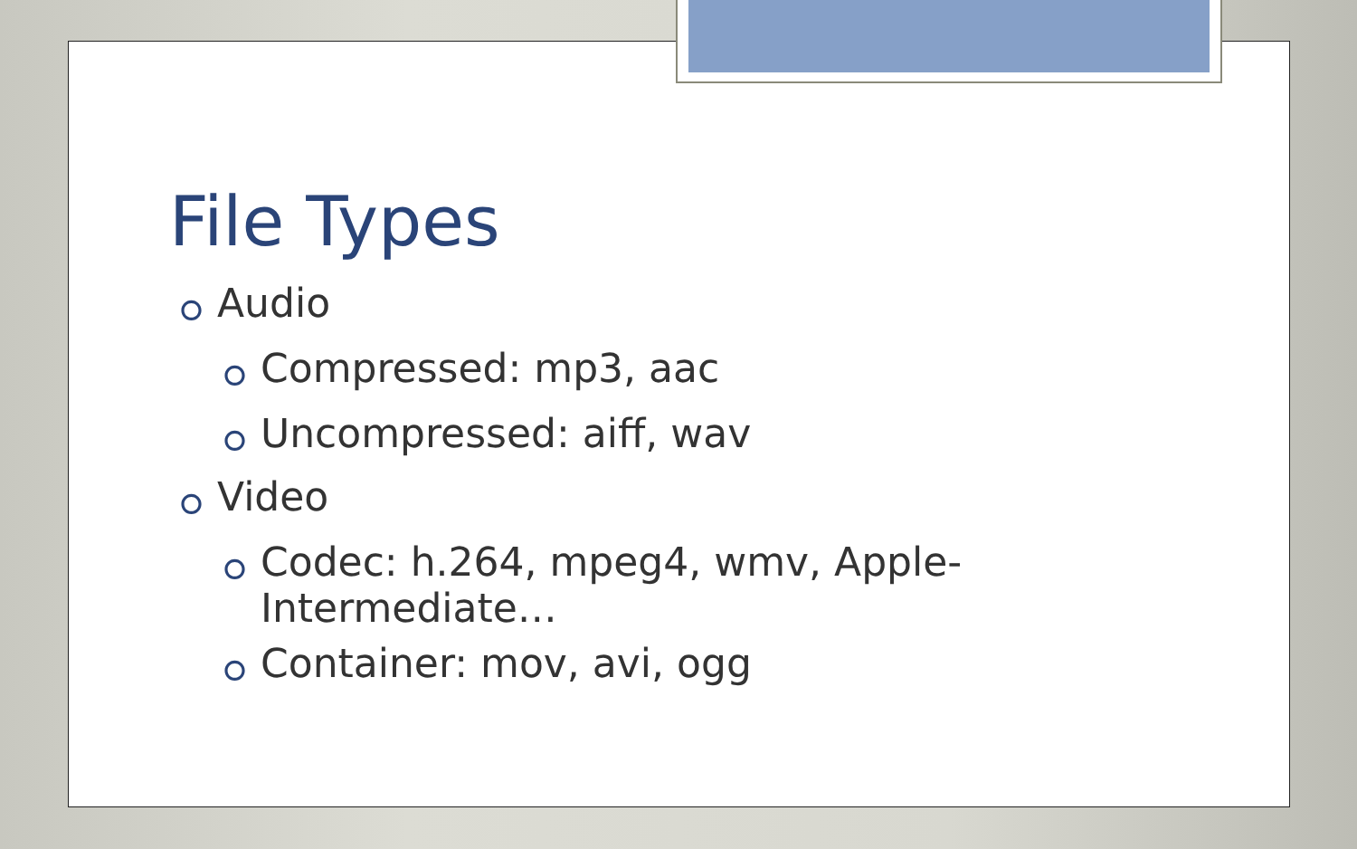File Types
⭘ Audio
⭘ Compressed: mp3, aac
⭘ Uncompressed: aiff, wav
⭘ Video
⭘ Codec: h.264, mpeg4, wmv, Apple-
Intermediate…
⭘ Container: mov, avi, ogg